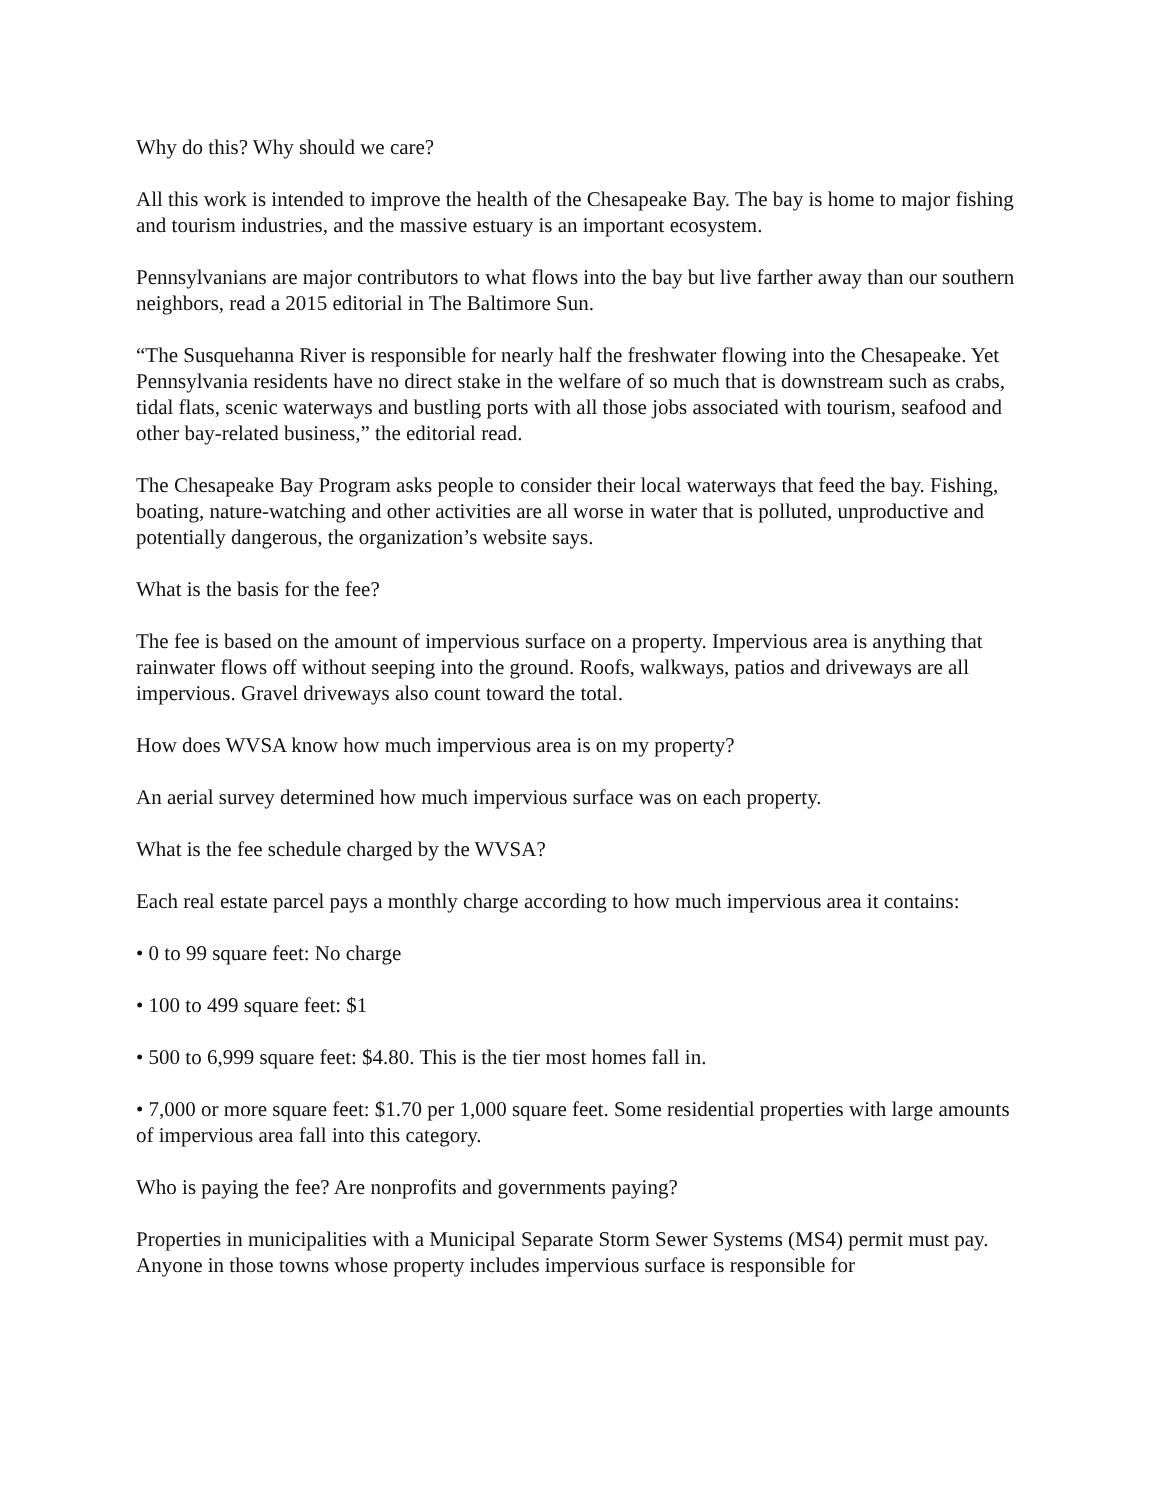Why do this? Why should we care?
All this work is intended to improve the health of the Chesapeake Bay. The bay is home to major fishing and tourism industries, and the massive estuary is an important ecosystem.
Pennsylvanians are major contributors to what flows into the bay but live farther away than our southern neighbors, read a 2015 editorial in The Baltimore Sun.
“The Susquehanna River is responsible for nearly half the freshwater flowing into the Chesapeake. Yet Pennsylvania residents have no direct stake in the welfare of so much that is downstream such as crabs, tidal flats, scenic waterways and bustling ports with all those jobs associated with tourism, seafood and other bay-related business,” the editorial read.
The Chesapeake Bay Program asks people to consider their local waterways that feed the bay. Fishing, boating, nature-watching and other activities are all worse in water that is polluted, unproductive and potentially dangerous, the organization’s website says.
What is the basis for the fee?
The fee is based on the amount of impervious surface on a property. Impervious area is anything that rainwater flows off without seeping into the ground. Roofs, walkways, patios and driveways are all impervious. Gravel driveways also count toward the total.
How does WVSA know how much impervious area is on my property?
An aerial survey determined how much impervious surface was on each property.
What is the fee schedule charged by the WVSA?
Each real estate parcel pays a monthly charge according to how much impervious area it contains:
• 0 to 99 square feet: No charge
• 100 to 499 square feet: $1
• 500 to 6,999 square feet: $4.80. This is the tier most homes fall in.
• 7,000 or more square feet: $1.70 per 1,000 square feet. Some residential properties with large amounts of impervious area fall into this category.
Who is paying the fee? Are nonprofits and governments paying?
Properties in municipalities with a Municipal Separate Storm Sewer Systems (MS4) permit must pay. Anyone in those towns whose property includes impervious surface is responsible for